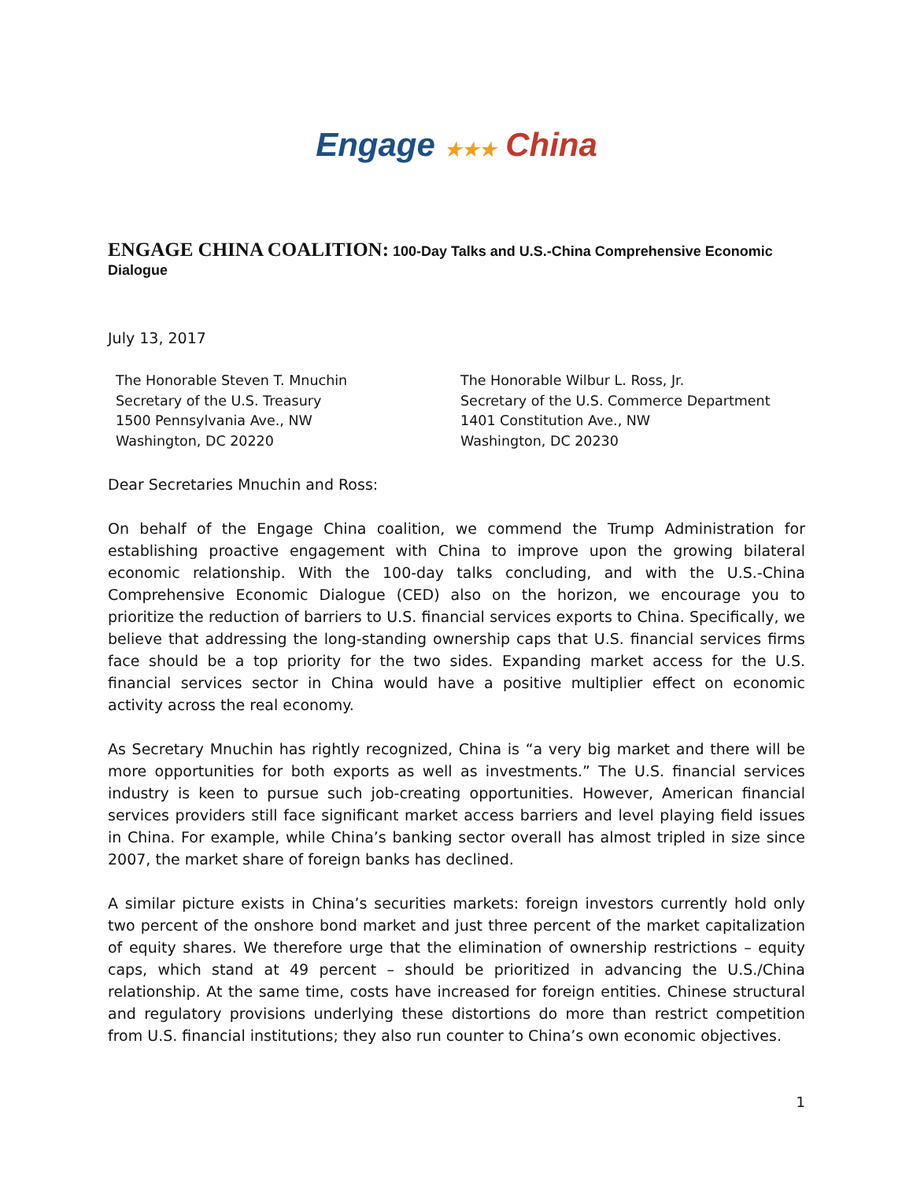Engage ★★★ China
ENGAGE CHINA COALITION: 100-Day Talks and U.S.-China Comprehensive Economic Dialogue
July 13, 2017
The Honorable Steven T. Mnuchin
Secretary of the U.S. Treasury
1500 Pennsylvania Ave., NW
Washington, DC 20220
The Honorable Wilbur L. Ross, Jr.
Secretary of the U.S. Commerce Department
1401 Constitution Ave., NW
Washington, DC 20230
Dear Secretaries Mnuchin and Ross:
On behalf of the Engage China coalition, we commend the Trump Administration for establishing proactive engagement with China to improve upon the growing bilateral economic relationship. With the 100-day talks concluding, and with the U.S.-China Comprehensive Economic Dialogue (CED) also on the horizon, we encourage you to prioritize the reduction of barriers to U.S. financial services exports to China. Specifically, we believe that addressing the long-standing ownership caps that U.S. financial services firms face should be a top priority for the two sides. Expanding market access for the U.S. financial services sector in China would have a positive multiplier effect on economic activity across the real economy.
As Secretary Mnuchin has rightly recognized, China is “a very big market and there will be more opportunities for both exports as well as investments.” The U.S. financial services industry is keen to pursue such job-creating opportunities. However, American financial services providers still face significant market access barriers and level playing field issues in China. For example, while China’s banking sector overall has almost tripled in size since 2007, the market share of foreign banks has declined.
A similar picture exists in China’s securities markets: foreign investors currently hold only two percent of the onshore bond market and just three percent of the market capitalization of equity shares. We therefore urge that the elimination of ownership restrictions – equity caps, which stand at 49 percent – should be prioritized in advancing the U.S./China relationship. At the same time, costs have increased for foreign entities. Chinese structural and regulatory provisions underlying these distortions do more than restrict competition from U.S. financial institutions; they also run counter to China’s own economic objectives.
1